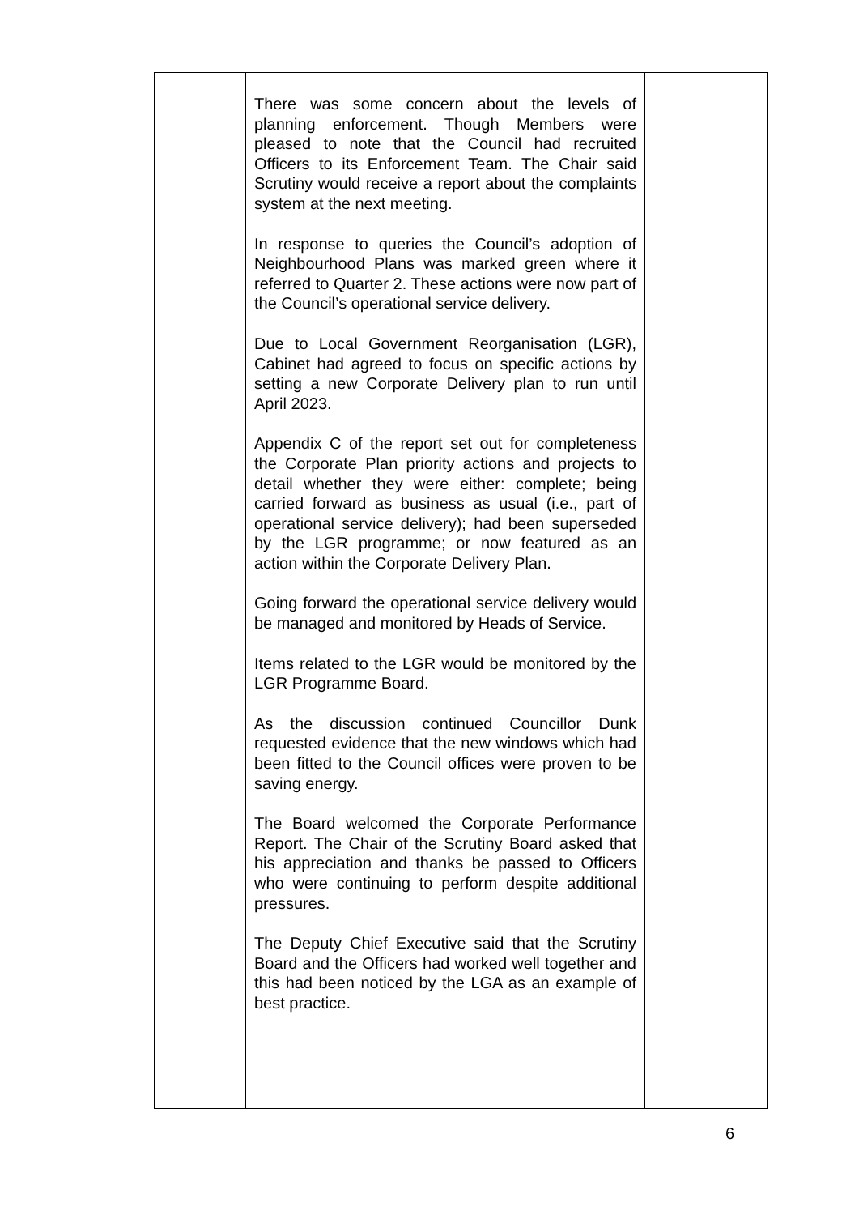| | There was some concern about the levels of planning enforcement. Though Members were pleased to note that the Council had recruited Officers to its Enforcement Team. The Chair said Scrutiny would receive a report about the complaints system at the next meeting. In response to queries the Council’s adoption of Neighbourhood Plans was marked green where it referred to Quarter 2. These actions were now part of the Council’s operational service delivery. Due to Local Government Reorganisation (LGR), Cabinet had agreed to focus on specific actions by setting a new Corporate Delivery plan to run until April 2023. Appendix C of the report set out for completeness the Corporate Plan priority actions and projects to detail whether they were either: complete; being carried forward as business as usual (i.e., part of operational service delivery); had been superseded by the LGR programme; or now featured as an action within the Corporate Delivery Plan. Going forward the operational service delivery would be managed and monitored by Heads of Service. Items related to the LGR would be monitored by the LGR Programme Board. As the discussion continued Councillor Dunk requested evidence that the new windows which had been fitted to the Council offices were proven to be saving energy. The Board welcomed the Corporate Performance Report. The Chair of the Scrutiny Board asked that his appreciation and thanks be passed to Officers who were continuing to perform despite additional pressures. The Deputy Chief Executive said that the Scrutiny Board and the Officers had worked well together and this had been noticed by the LGA as an example of best practice. | |
6